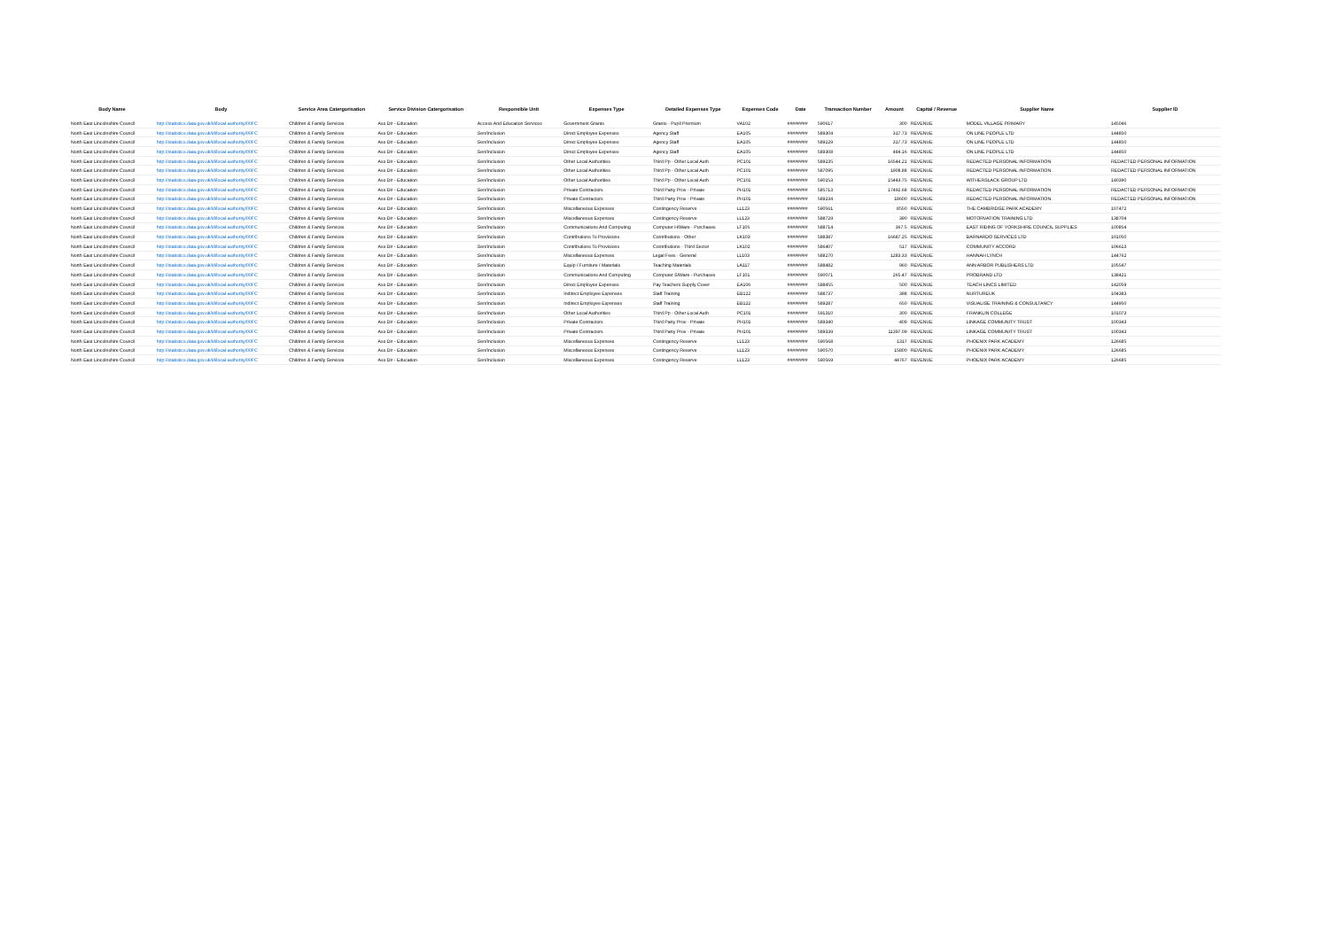| Body Name | Body | Service Area Catergorisation | Service Division Catergorisation | Responsible Unit | Expenses Type | Detailed Expenses Type | Expenses Code | Date | Transaction Number | Amount | Capital / Revenue | Supplier Name | Supplier ID |
| --- | --- | --- | --- | --- | --- | --- | --- | --- | --- | --- | --- | --- | --- |
| North East Lincolnshire Council | http://statistics.data.gov.uk/id/local-authority/00FC | Children & Family Services | Ass Dir - Education | Access And Education Services | Government Grants | Grants - Pupil Premium | VA102 | ######## | 590617 | 300 | REVENUE | MODEL VILLAGE PRIMARY | 145046 |
| North East Lincolnshire Council | http://statistics.data.gov.uk/id/local-authority/00FC | Children & Family Services | Ass Dir - Education | Sen/Inclusion | Direct Employee Expenses | Agency Staff | EA105 | ######## | 589304 | 317.73 | REVENUE | ON LINE PEOPLE LTD | 144850 |
| North East Lincolnshire Council | http://statistics.data.gov.uk/id/local-authority/00FC | Children & Family Services | Ass Dir - Education | Sen/Inclusion | Direct Employee Expenses | Agency Staff | EA105 | ######## | 589229 | 317.73 | REVENUE | ON LINE PEOPLE LTD | 144850 |
| North East Lincolnshire Council | http://statistics.data.gov.uk/id/local-authority/00FC | Children & Family Services | Ass Dir - Education | Sen/Inclusion | Direct Employee Expenses | Agency Staff | EA105 | ######## | 589308 | 484.16 | REVENUE | ON LINE PEOPLE LTD | 144850 |
| North East Lincolnshire Council | http://statistics.data.gov.uk/id/local-authority/00FC | Children & Family Services | Ass Dir - Education | Sen/Inclusion | Other Local Authorities | Third Pp - Other Local Auth | PC101 | ######## | 589235 | 16544.21 | REVENUE | REDACTED PERSONAL INFORMATION | REDACTED PERSONAL INFORMATION |
| North East Lincolnshire Council | http://statistics.data.gov.uk/id/local-authority/00FC | Children & Family Services | Ass Dir - Education | Sen/Inclusion | Other Local Authorities | Third Pp - Other Local Auth | PC101 | ######## | 587095 | 1908.88 | REVENUE | REDACTED PERSONAL INFORMATION | REDACTED PERSONAL INFORMATION |
| North East Lincolnshire Council | http://statistics.data.gov.uk/id/local-authority/00FC | Children & Family Services | Ass Dir - Education | Sen/Inclusion | Other Local Authorities | Third Pp - Other Local Auth | PC101 | ######## | 590153 | 15443.75 | REVENUE | WITHERSLACK GROUP LTD | 140390 |
| North East Lincolnshire Council | http://statistics.data.gov.uk/id/local-authority/00FC | Children & Family Services | Ass Dir - Education | Sen/Inclusion | Private Contractors | Third Party Prov - Private | PH101 | ######## | 585713 | 17492.68 | REVENUE | REDACTED PERSONAL INFORMATION | REDACTED PERSONAL INFORMATION |
| North East Lincolnshire Council | http://statistics.data.gov.uk/id/local-authority/00FC | Children & Family Services | Ass Dir - Education | Sen/Inclusion | Private Contractors | Third Party Prov - Private | PH101 | ######## | 589234 | 18600 | REVENUE | REDACTED PERSONAL INFORMATION | REDACTED PERSONAL INFORMATION |
| North East Lincolnshire Council | http://statistics.data.gov.uk/id/local-authority/00FC | Children & Family Services | Ass Dir - Education | Sen/Inclusion | Miscellaneous Expenses | Contingency Reserve | LL123 | ######## | 590561 | 8550 | REVENUE | THE CAMBRIDGE PARK ACADEMY | 107472 |
| North East Lincolnshire Council | http://statistics.data.gov.uk/id/local-authority/00FC | Children & Family Services | Ass Dir - Education | Sen/Inclusion | Miscellaneous Expenses | Contingency Reserve | LL123 | ######## | 588729 | 390 | REVENUE | MOTORVATION TRAINING LTD | 138704 |
| North East Lincolnshire Council | http://statistics.data.gov.uk/id/local-authority/00FC | Children & Family Services | Ass Dir - Education | Sen/Inclusion | Communications And Computing | Computer H/Ware - Purchases | LF105 | ######## | 588714 | 367.5 | REVENUE | EAST RIDING OF YORKSHIRE COUNCIL SUPPLIES | 100854 |
| North East Lincolnshire Council | http://statistics.data.gov.uk/id/local-authority/00FC | Children & Family Services | Ass Dir - Education | Sen/Inclusion | Contributions To Provisions | Contributions - Other | LK103 | ######## | 588387 | 16687.25 | REVENUE | BARNARDO SERVICES LTD | 101050 |
| North East Lincolnshire Council | http://statistics.data.gov.uk/id/local-authority/00FC | Children & Family Services | Ass Dir - Education | Sen/Inclusion | Contributions To Provisions | Contributions - Third Sector | LK102 | ######## | 586407 | 517 | REVENUE | COMMUNITY ACCORD | 106613 |
| North East Lincolnshire Council | http://statistics.data.gov.uk/id/local-authority/00FC | Children & Family Services | Ass Dir - Education | Sen/Inclusion | Miscellaneous Expenses | Legal Fees - General | LL103 | ######## | 588270 | 1283.33 | REVENUE | HANNAH LYNCH | 144762 |
| North East Lincolnshire Council | http://statistics.data.gov.uk/id/local-authority/00FC | Children & Family Services | Ass Dir - Education | Sen/Inclusion | Equip / Furniture / Materials | Teaching Materials | LA117 | ######## | 588482 | 960 | REVENUE | ANN ARBOR PUBLISHERS LTD | 105547 |
| North East Lincolnshire Council | http://statistics.data.gov.uk/id/local-authority/00FC | Children & Family Services | Ass Dir - Education | Sen/Inclusion | Communications And Computing | Computer S/Ware - Purchases | LF101 | ######## | 590071 | 265.47 | REVENUE | PROBRAND LTD | 138421 |
| North East Lincolnshire Council | http://statistics.data.gov.uk/id/local-authority/00FC | Children & Family Services | Ass Dir - Education | Sen/Inclusion | Direct Employee Expenses | Pay Teachers Supply Cover | EA106 | ######## | 588455 | 500 | REVENUE | TEACH LINCS LIMITED | 142059 |
| North East Lincolnshire Council | http://statistics.data.gov.uk/id/local-authority/00FC | Children & Family Services | Ass Dir - Education | Sen/Inclusion | Indirect Employee Expenses | Staff Training | EB122 | ######## | 588737 | 398 | REVENUE | NURTUREUK | 104383 |
| North East Lincolnshire Council | http://statistics.data.gov.uk/id/local-authority/00FC | Children & Family Services | Ass Dir - Education | Sen/Inclusion | Indirect Employee Expenses | Staff Training | EB122 | ######## | 589287 | 650 | REVENUE | VISUALISE TRAINING & CONSULTANCY | 144950 |
| North East Lincolnshire Council | http://statistics.data.gov.uk/id/local-authority/00FC | Children & Family Services | Ass Dir - Education | Sen/Inclusion | Other Local Authorities | Third Pp - Other Local Auth | PC101 | ######## | 591310 | 300 | REVENUE | FRANKLIN COLLEGE | 101073 |
| North East Lincolnshire Council | http://statistics.data.gov.uk/id/local-authority/00FC | Children & Family Services | Ass Dir - Education | Sen/Inclusion | Private Contractors | Third Party Prov - Private | PH101 | ######## | 589340 | -409 | REVENUE | LINKAGE COMMUNITY TRUST | 100343 |
| North East Lincolnshire Council | http://statistics.data.gov.uk/id/local-authority/00FC | Children & Family Services | Ass Dir - Education | Sen/Inclusion | Private Contractors | Third Party Prov - Private | PH101 | ######## | 589339 | 11397.09 | REVENUE | LINKAGE COMMUNITY TRUST | 100343 |
| North East Lincolnshire Council | http://statistics.data.gov.uk/id/local-authority/00FC | Children & Family Services | Ass Dir - Education | Sen/Inclusion | Miscellaneous Expenses | Contingency Reserve | LL123 | ######## | 590568 | 1317 | REVENUE | PHOENIX PARK ACADEMY | 126685 |
| North East Lincolnshire Council | http://statistics.data.gov.uk/id/local-authority/00FC | Children & Family Services | Ass Dir - Education | Sen/Inclusion | Miscellaneous Expenses | Contingency Reserve | LL123 | ######## | 590570 | 15800 | REVENUE | PHOENIX PARK ACADEMY | 126685 |
| North East Lincolnshire Council | http://statistics.data.gov.uk/id/local-authority/00FC | Children & Family Services | Ass Dir - Education | Sen/Inclusion | Miscellaneous Expenses | Contingency Reserve | LL123 | ######## | 590569 | 44767 | REVENUE | PHOENIX PARK ACADEMY | 126685 |